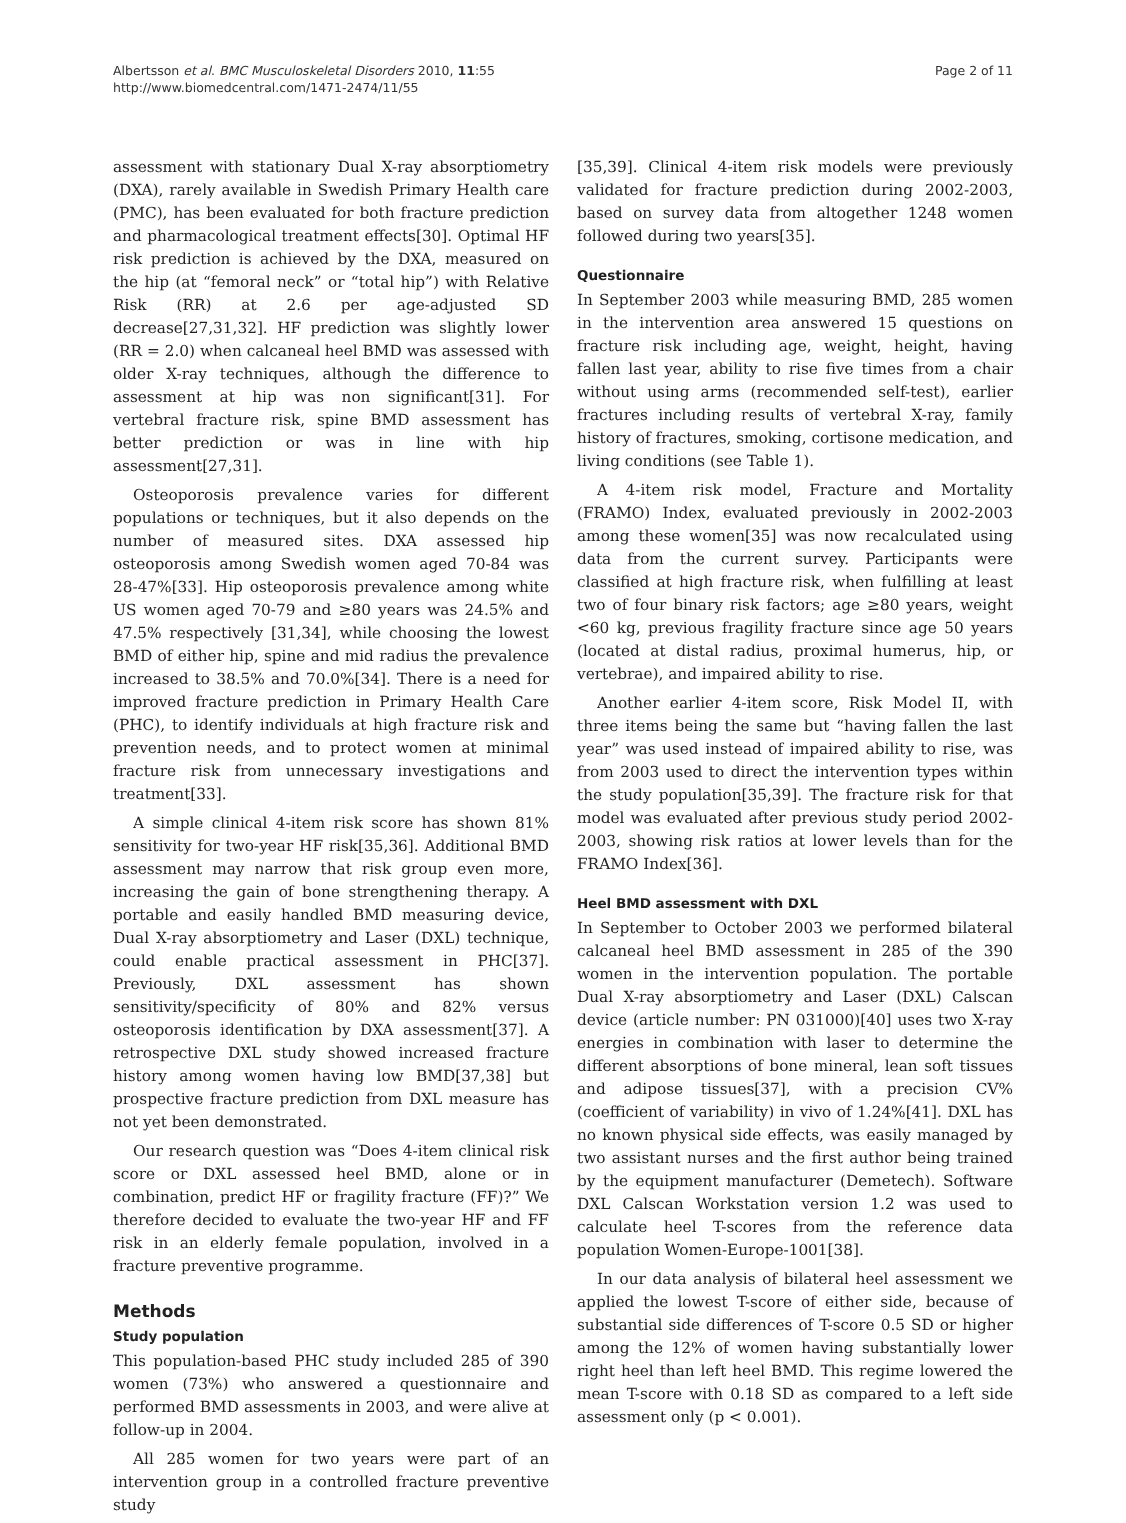Albertsson et al. BMC Musculoskeletal Disorders 2010, 11:55
http://www.biomedcentral.com/1471-2474/11/55
Page 2 of 11
assessment with stationary Dual X-ray absorptiometry (DXA), rarely available in Swedish Primary Health care (PMC), has been evaluated for both fracture prediction and pharmacological treatment effects[30]. Optimal HF risk prediction is achieved by the DXA, measured on the hip (at “femoral neck” or “total hip”) with Relative Risk (RR) at 2.6 per age-adjusted SD decrease[27,31,32]. HF prediction was slightly lower (RR = 2.0) when calcaneal heel BMD was assessed with older X-ray techniques, although the difference to assessment at hip was non significant[31]. For vertebral fracture risk, spine BMD assessment has better prediction or was in line with hip assessment[27,31].
Osteoporosis prevalence varies for different populations or techniques, but it also depends on the number of measured sites. DXA assessed hip osteoporosis among Swedish women aged 70-84 was 28-47%[33]. Hip osteoporosis prevalence among white US women aged 70-79 and ≥80 years was 24.5% and 47.5% respectively [31,34], while choosing the lowest BMD of either hip, spine and mid radius the prevalence increased to 38.5% and 70.0%[34]. There is a need for improved fracture prediction in Primary Health Care (PHC), to identify individuals at high fracture risk and prevention needs, and to protect women at minimal fracture risk from unnecessary investigations and treatment[33].
A simple clinical 4-item risk score has shown 81% sensitivity for two-year HF risk[35,36]. Additional BMD assessment may narrow that risk group even more, increasing the gain of bone strengthening therapy. A portable and easily handled BMD measuring device, Dual X-ray absorptiometry and Laser (DXL) technique, could enable practical assessment in PHC[37]. Previously, DXL assessment has shown sensitivity/specificity of 80% and 82% versus osteoporosis identification by DXA assessment[37]. A retrospective DXL study showed increased fracture history among women having low BMD[37,38] but prospective fracture prediction from DXL measure has not yet been demonstrated.
Our research question was “Does 4-item clinical risk score or DXL assessed heel BMD, alone or in combination, predict HF or fragility fracture (FF)?” We therefore decided to evaluate the two-year HF and FF risk in an elderly female population, involved in a fracture preventive programme.
Methods
Study population
This population-based PHC study included 285 of 390 women (73%) who answered a questionnaire and performed BMD assessments in 2003, and were alive at follow-up in 2004.
All 285 women for two years were part of an intervention group in a controlled fracture preventive study
[35,39]. Clinical 4-item risk models were previously validated for fracture prediction during 2002-2003, based on survey data from altogether 1248 women followed during two years[35].
Questionnaire
In September 2003 while measuring BMD, 285 women in the intervention area answered 15 questions on fracture risk including age, weight, height, having fallen last year, ability to rise five times from a chair without using arms (recommended self-test), earlier fractures including results of vertebral X-ray, family history of fractures, smoking, cortisone medication, and living conditions (see Table 1).
A 4-item risk model, Fracture and Mortality (FRAMO) Index, evaluated previously in 2002-2003 among these women[35] was now recalculated using data from the current survey. Participants were classified at high fracture risk, when fulfilling at least two of four binary risk factors; age ≥80 years, weight <60 kg, previous fragility fracture since age 50 years (located at distal radius, proximal humerus, hip, or vertebrae), and impaired ability to rise.
Another earlier 4-item score, Risk Model II, with three items being the same but “having fallen the last year” was used instead of impaired ability to rise, was from 2003 used to direct the intervention types within the study population[35,39]. The fracture risk for that model was evaluated after previous study period 2002-2003, showing risk ratios at lower levels than for the FRAMO Index[36].
Heel BMD assessment with DXL
In September to October 2003 we performed bilateral calcaneal heel BMD assessment in 285 of the 390 women in the intervention population. The portable Dual X-ray absorptiometry and Laser (DXL) Calscan device (article number: PN 031000)[40] uses two X-ray energies in combination with laser to determine the different absorptions of bone mineral, lean soft tissues and adipose tissues[37], with a precision CV% (coefficient of variability) in vivo of 1.24%[41]. DXL has no known physical side effects, was easily managed by two assistant nurses and the first author being trained by the equipment manufacturer (Demetech). Software DXL Calscan Workstation version 1.2 was used to calculate heel T-scores from the reference data population Women-Europe-1001[38].
In our data analysis of bilateral heel assessment we applied the lowest T-score of either side, because of substantial side differences of T-score 0.5 SD or higher among the 12% of women having substantially lower right heel than left heel BMD. This regime lowered the mean T-score with 0.18 SD as compared to a left side assessment only (p < 0.001).